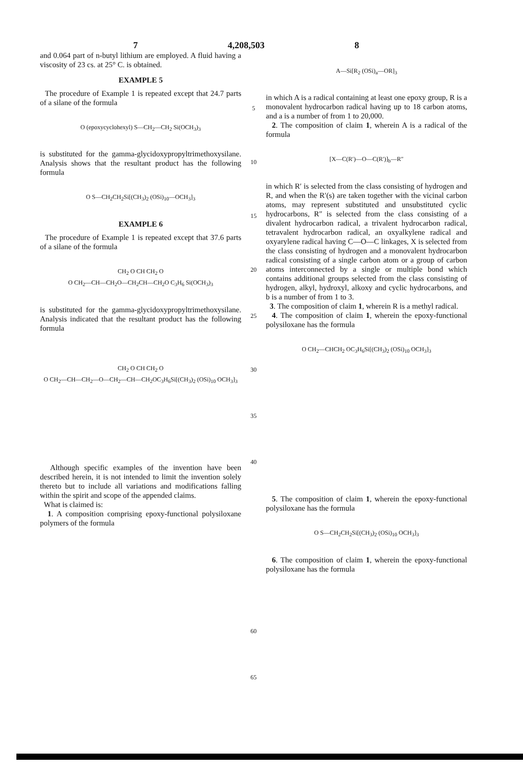7 4,208,503 8
and 0.064 part of n-butyl lithium are employed. A fluid having a viscosity of 23 cs. at 25° C. is obtained.
EXAMPLE 5
The procedure of Example 1 is repeated except that 24.7 parts of a silane of the formula
O (epoxycyclohexyl) S—CH<sub>2</sub>—CH<sub>2</sub> Si(OCH<sub>3</sub>)<sub>3</sub>
is substituted for the gamma-glycidoxypropyltrimethoxysilane. Analysis shows that the resultant product has the following formula
O S—CH<sub>2</sub>CH<sub>2</sub>Si[(CH<sub>3</sub>)<sub>2</sub> (OSi)<sub>10</sub>—OCH<sub>3</sub>]<sub>3</sub>
EXAMPLE 6
The procedure of Example 1 is repeated except that 37.6 parts of a silane of the formula
CH<sub>2</sub> O CH CH<sub>2</sub> O
O CH<sub>2</sub>—CH—CH<sub>2</sub>O—CH<sub>2</sub>CH—CH<sub>2</sub>O C<sub>3</sub>H<sub>6</sub> Si(OCH<sub>3</sub>)<sub>3</sub>
is substituted for the gamma-glycidoxypropyltrimethoxysilane. Analysis indicated that the resultant product has the following formula
CH<sub>2</sub> O CH CH<sub>2</sub> O
O CH<sub>2</sub>—CH—CH<sub>2</sub>—O—CH<sub>2</sub>—CH—CH<sub>2</sub>OC<sub>3</sub>H<sub>6</sub>Si[(CH<sub>3</sub>)<sub>2</sub> (OSi)<sub>10</sub> OCH<sub>3</sub>]<sub>3</sub>
Although specific examples of the invention have been described herein, it is not intended to limit the invention solely thereto but to include all variations and modifications falling within the spirit and scope of the appended claims.
What is claimed is:
1. A composition comprising epoxy-functional polysiloxane polymers of the formula
5
10
15
20
25
30
35
40
60
65
A—Si[R<sub>2</sub> (OSi)<sub>a</sub>—OR]<sub>3</sub>
in which A is a radical containing at least one epoxy group, R is a monovalent hydrocarbon radical having up to 18 carbon atoms, and a is a number of from 1 to 20,000.
2. The composition of claim 1, wherein A is a radical of the formula
[X—C(R′)—O—C(R′)]<sub>b</sub>—R″
in which R′ is selected from the class consisting of hydrogen and R, and when the R′(s) are taken together with the vicinal carbon atoms, may represent substituted and unsubstituted cyclic hydrocarbons, R″ is selected from the class consisting of a divalent hydrocarbon radical, a trivalent hydrocarbon radical, tetravalent hydrocarbon radical, an oxyalkylene radical and oxyarylene radical having C—O—C linkages, X is selected from the class consisting of hydrogen and a monovalent hydrocarbon radical consisting of a single carbon atom or a group of carbon atoms interconnected by a single or multiple bond which contains additional groups selected from the class consisting of hydrogen, alkyl, hydroxyl, alkoxy and cyclic hydrocarbons, and b is a number of from 1 to 3.
3. The composition of claim 1, wherein R is a methyl radical.
4. The composition of claim 1, wherein the epoxy-functional polysiloxane has the formula
O CH<sub>2</sub>—CHCH<sub>2</sub> OC<sub>3</sub>H<sub>6</sub>Si[(CH<sub>3</sub>)<sub>2</sub> (OSi)<sub>10</sub> OCH<sub>3</sub>]<sub>3</sub>
5. The composition of claim 1, wherein the epoxy-functional polysiloxane has the formula
O S—CH<sub>2</sub>CH<sub>2</sub>Si[(CH<sub>3</sub>)<sub>2</sub> (OSi)<sub>10</sub> OCH<sub>3</sub>]<sub>3</sub>
6. The composition of claim 1, wherein the epoxy-functional polysiloxane has the formula